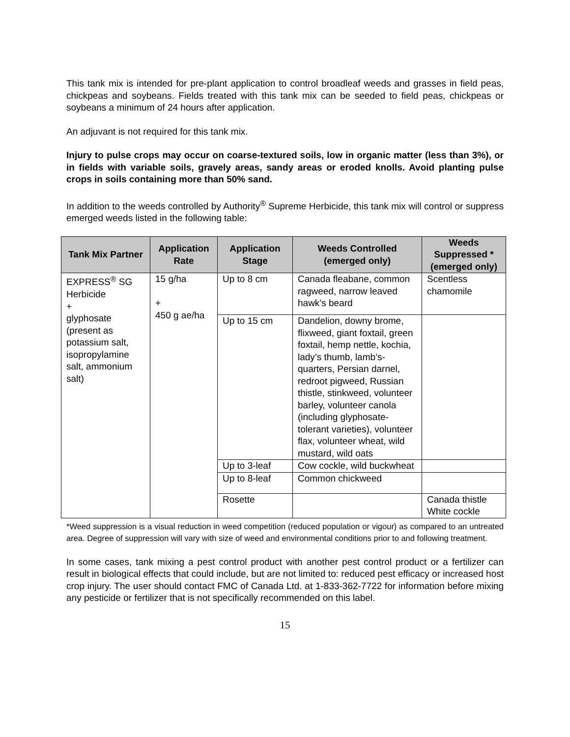This tank mix is intended for pre-plant application to control broadleaf weeds and grasses in field peas, chickpeas and soybeans. Fields treated with this tank mix can be seeded to field peas, chickpeas or soybeans a minimum of 24 hours after application.
An adjuvant is not required for this tank mix.
Injury to pulse crops may occur on coarse-textured soils, low in organic matter (less than 3%), or in fields with variable soils, gravely areas, sandy areas or eroded knolls. Avoid planting pulse crops in soils containing more than 50% sand.
In addition to the weeds controlled by Authority<sup>®</sup> Supreme Herbicide, this tank mix will control or suppress emerged weeds listed in the following table:
| Tank Mix Partner | Application Rate | Application Stage | Weeds Controlled (emerged only) | Weeds Suppressed * (emerged only) |
| --- | --- | --- | --- | --- |
| EXPRESS<sup>®</sup> SG Herbicide + glyphosate (present as potassium salt, isopropylamine salt, ammonium salt) | 15 g/ha + 450 g ae/ha | Up to 8 cm | Canada fleabane, common ragweed, narrow leaved hawk’s beard | Scentless chamomile |
| | | Up to 15 cm | Dandelion, downy brome, flixweed, giant foxtail, green foxtail, hemp nettle, kochia, lady’s thumb, lamb’s-quarters, Persian darnel, redroot pigweed, Russian thistle, stinkweed, volunteer barley, volunteer canola (including glyphosate-tolerant varieties), volunteer flax, volunteer wheat, wild mustard, wild oats | |
| | | Up to 3-leaf | Cow cockle, wild buckwheat | |
| | | Up to 8-leaf | Common chickweed | |
| | | Rosette | | Canada thistle White cockle |
*Weed suppression is a visual reduction in weed competition (reduced population or vigour) as compared to an untreated area. Degree of suppression will vary with size of weed and environmental conditions prior to and following treatment.
In some cases, tank mixing a pest control product with another pest control product or a fertilizer can result in biological effects that could include, but are not limited to: reduced pest efficacy or increased host crop injury. The user should contact FMC of Canada Ltd. at 1-833-362-7722 for information before mixing any pesticide or fertilizer that is not specifically recommended on this label.
15